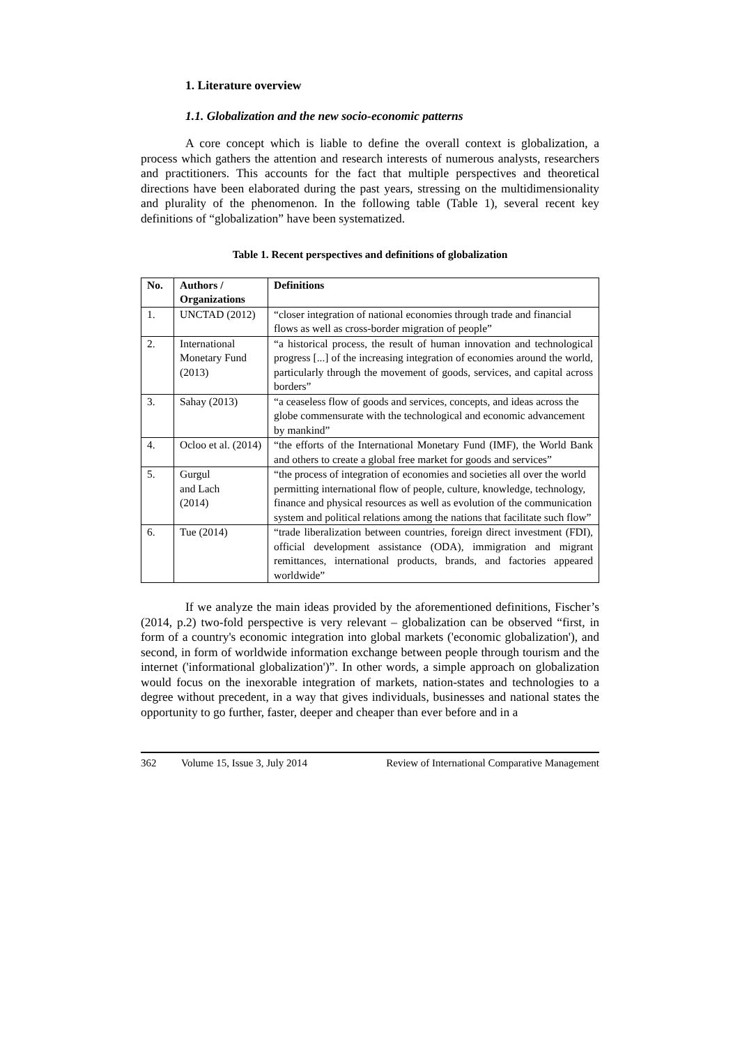1. Literature overview
1.1. Globalization and the new socio-economic patterns
A core concept which is liable to define the overall context is globalization, a process which gathers the attention and research interests of numerous analysts, researchers and practitioners. This accounts for the fact that multiple perspectives and theoretical directions have been elaborated during the past years, stressing on the multidimensionality and plurality of the phenomenon. In the following table (Table 1), several recent key definitions of “globalization” have been systematized.
Table 1. Recent perspectives and definitions of globalization
| No. | Authors / Organizations | Definitions |
| --- | --- | --- |
| 1. | UNCTAD (2012) | “closer integration of national economies through trade and financial flows as well as cross-border migration of people” |
| 2. | International Monetary Fund (2013) | “a historical process, the result of human innovation and technological progress [...] of the increasing integration of economies around the world, particularly through the movement of goods, services, and capital across borders” |
| 3. | Sahay (2013) | “a ceaseless flow of goods and services, concepts, and ideas across the globe commensurate with the technological and economic advancement by mankind” |
| 4. | Ocloo et al. (2014) | “the efforts of the International Monetary Fund (IMF), the World Bank and others to create a global free market for goods and services” |
| 5. | Gurgul and Lach (2014) | “the process of integration of economies and societies all over the world permitting international flow of people, culture, knowledge, technology, finance and physical resources as well as evolution of the communication system and political relations among the nations that facilitate such flow” |
| 6. | Tue (2014) | “trade liberalization between countries, foreign direct investment (FDI), official development assistance (ODA), immigration and migrant remittances, international products, brands, and factories appeared worldwide” |
If we analyze the main ideas provided by the aforementioned definitions, Fischer’s (2014, p.2) two-fold perspective is very relevant – globalization can be observed “first, in form of a country's economic integration into global markets ('economic globalization'), and second, in form of worldwide information exchange between people through tourism and the internet ('informational globalization')”. In other words, a simple approach on globalization would focus on the inexorable integration of markets, nation-states and technologies to a degree without precedent, in a way that gives individuals, businesses and national states the opportunity to go further, faster, deeper and cheaper than ever before and in a
362 Volume 15, Issue 3, July 2014 Review of International Comparative Management